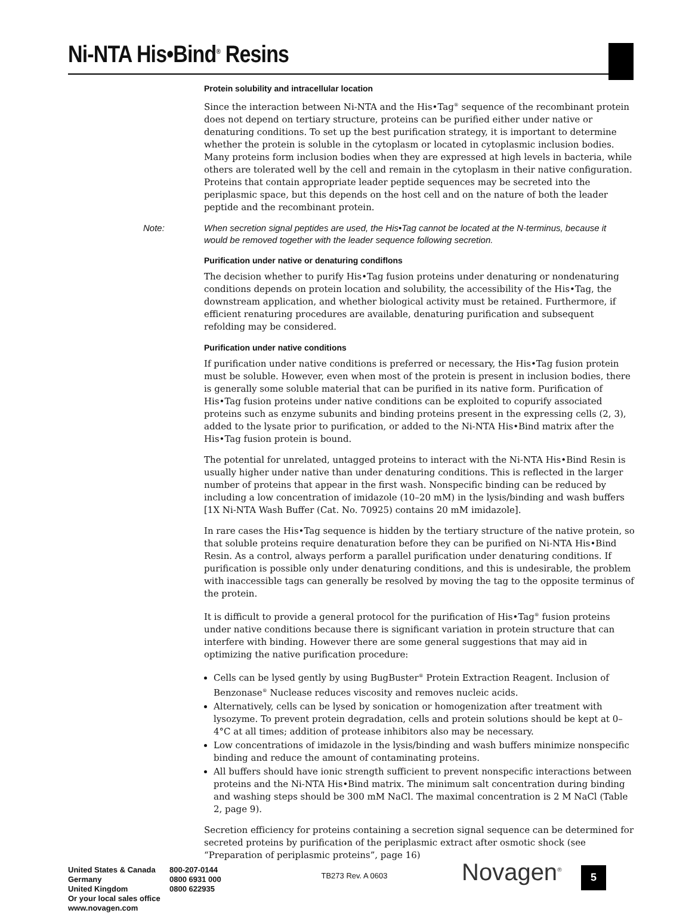Ni-NTA His•Bind<sup>®</sup> Resins
Protein solubility and intracellular location
Since the interaction between Ni-NTA and the His•Tag<sup>®</sup> sequence of the recombinant protein does not depend on tertiary structure, proteins can be purified either under native or denaturing conditions. To set up the best purification strategy, it is important to determine whether the protein is soluble in the cytoplasm or located in cytoplasmic inclusion bodies. Many proteins form inclusion bodies when they are expressed at high levels in bacteria, while others are tolerated well by the cell and remain in the cytoplasm in their native configuration. Proteins that contain appropriate leader peptide sequences may be secreted into the periplasmic space, but this depends on the host cell and on the nature of both the leader peptide and the recombinant protein.
Note: When secretion signal peptides are used, the His•Tag cannot be located at the N-terminus, because it would be removed together with the leader sequence following secretion.
Purification under native or denaturing condiflons
The decision whether to purify His•Tag fusion proteins under denaturing or nondenaturing conditions depends on protein location and solubility, the accessibility of the His•Tag, the downstream application, and whether biological activity must be retained. Furthermore, if efficient renaturing procedures are available, denaturing purification and subsequent refolding may be considered.
Purification under native conditions
If purification under native conditions is preferred or necessary, the His•Tag fusion protein must be soluble. However, even when most of the protein is present in inclusion bodies, there is generally some soluble material that can be purified in its native form. Purification of His•Tag fusion proteins under native conditions can be exploited to copurify associated proteins such as enzyme subunits and binding proteins present in the expressing cells (2, 3), added to the lysate prior to purification, or added to the Ni-NTA His•Bind matrix after the His•Tag fusion protein is bound.
The potential for unrelated, untagged proteins to interact with the Ni-NTA His•Bind Resin is usually higher under native than under denaturing conditions. This is reflected in the larger number of proteins that appear in the first wash. Nonspecific binding can be reduced by including a low concentration of imidazole (10–20 mM) in the lysis/binding and wash buffers [1X Ni-NTA Wash Buffer (Cat. No. 70925) contains 20 mM imidazole].
In rare cases the His•Tag sequence is hidden by the tertiary structure of the native protein, so that soluble proteins require denaturation before they can be purified on Ni-NTA His•Bind Resin. As a control, always perform a parallel purification under denaturing conditions. If purification is possible only under denaturing conditions, and this is undesirable, the problem with inaccessible tags can generally be resolved by moving the tag to the opposite terminus of the protein.
It is difficult to provide a general protocol for the purification of His•Tag<sup>®</sup> fusion proteins under native conditions because there is significant variation in protein structure that can interfere with binding. However there are some general suggestions that may aid in optimizing the native purification procedure:
Cells can be lysed gently by using BugBuster<sup>®</sup> Protein Extraction Reagent. Inclusion of Benzonase<sup>®</sup> Nuclease reduces viscosity and removes nucleic acids.
Alternatively, cells can be lysed by sonication or homogenization after treatment with lysozyme. To prevent protein degradation, cells and protein solutions should be kept at 0–4°C at all times; addition of protease inhibitors also may be necessary.
Low concentrations of imidazole in the lysis/binding and wash buffers minimize nonspecific binding and reduce the amount of contaminating proteins.
All buffers should have ionic strength sufficient to prevent nonspecific interactions between proteins and the Ni-NTA His•Bind matrix. The minimum salt concentration during binding and washing steps should be 300 mM NaCl. The maximal concentration is 2 M NaCl (Table 2, page 9).
Secretion efficiency for proteins containing a secretion signal sequence can be determined for secreted proteins by purification of the periplasmic extract after osmotic shock (see “Preparation of periplasmic proteins”, page 16)
United States & Canada
Germany
United Kingdom
Or your local sales office
www.novagen.com
800-207-0144
0800 6931 000
0800 622935
TB273 Rev. A 0603
Novagen<sup>®</sup>
5